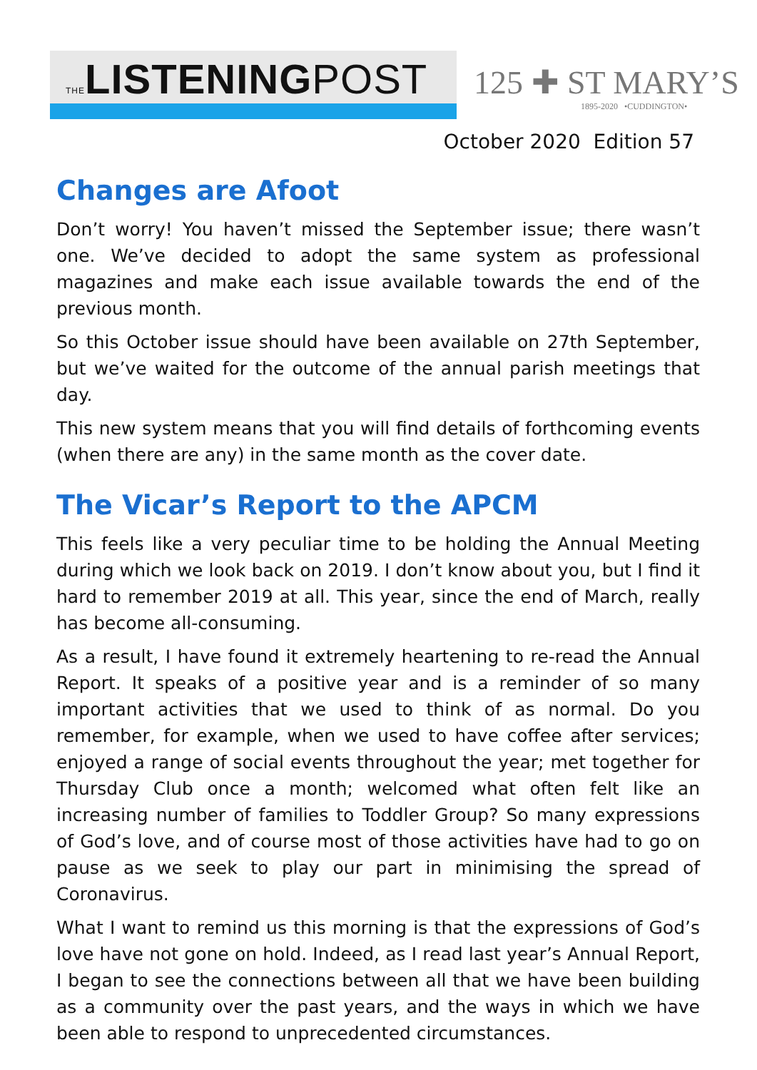THELISTENINGPOST
125 ✚ ST MARY’S
1895-2020 •CUDDINGTON•
October 2020 Edition 57
Changes are Afoot
Don’t worry! You haven’t missed the September issue; there wasn’t one. We’ve decided to adopt the same system as professional magazines and make each issue available towards the end of the previous month.
So this October issue should have been available on 27th September, but we’ve waited for the outcome of the annual parish meetings that day.
This new system means that you will find details of forthcoming events (when there are any) in the same month as the cover date.
The Vicar’s Report to the APCM
This feels like a very peculiar time to be holding the Annual Meeting during which we look back on 2019. I don’t know about you, but I find it hard to remember 2019 at all. This year, since the end of March, really has become all-consuming.
As a result, I have found it extremely heartening to re-read the Annual Report. It speaks of a positive year and is a reminder of so many important activities that we used to think of as normal. Do you remember, for example, when we used to have coffee after services; enjoyed a range of social events throughout the year; met together for Thursday Club once a month; welcomed what often felt like an increasing number of families to Toddler Group? So many expressions of God’s love, and of course most of those activities have had to go on pause as we seek to play our part in minimising the spread of Coronavirus.
What I want to remind us this morning is that the expressions of God’s love have not gone on hold. Indeed, as I read last year’s Annual Report, I began to see the connections between all that we have been building as a community over the past years, and the ways in which we have been able to respond to unprecedented circumstances.